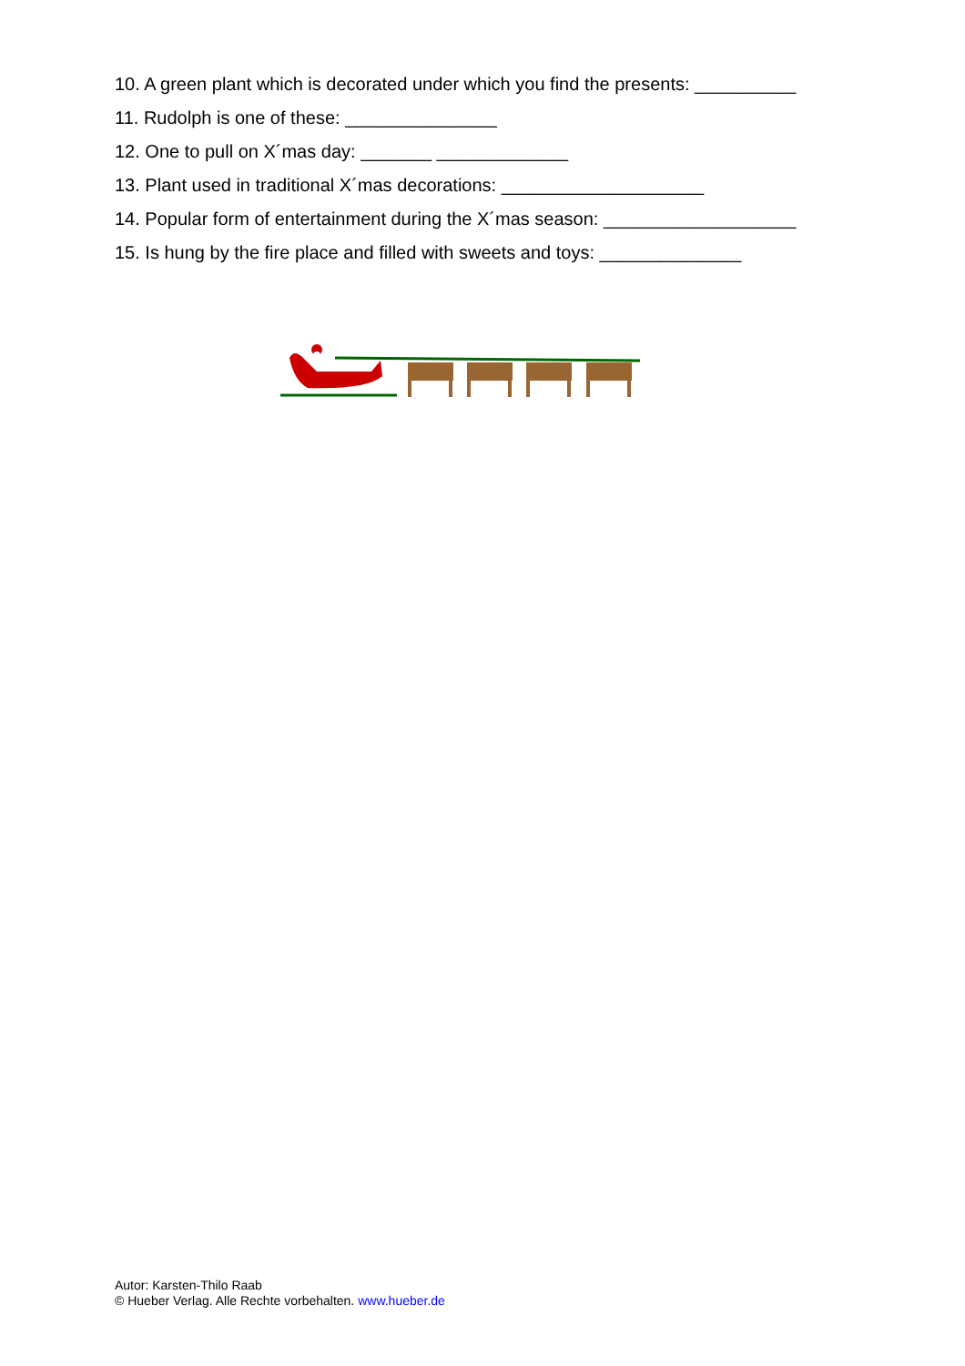10. A green plant which is decorated under which you find the presents: __________
11. Rudolph is one of these: _______________
12. One to pull on X´mas day: _______ _____________
13. Plant used in traditional X´mas decorations: ____________________
14. Popular form of entertainment during the X´mas season: ___________________
15. Is hung by the fire place and filled with sweets and toys: ______________
Autor: Karsten-Thilo Raab
© Hueber Verlag. Alle Rechte vorbehalten. www.hueber.de